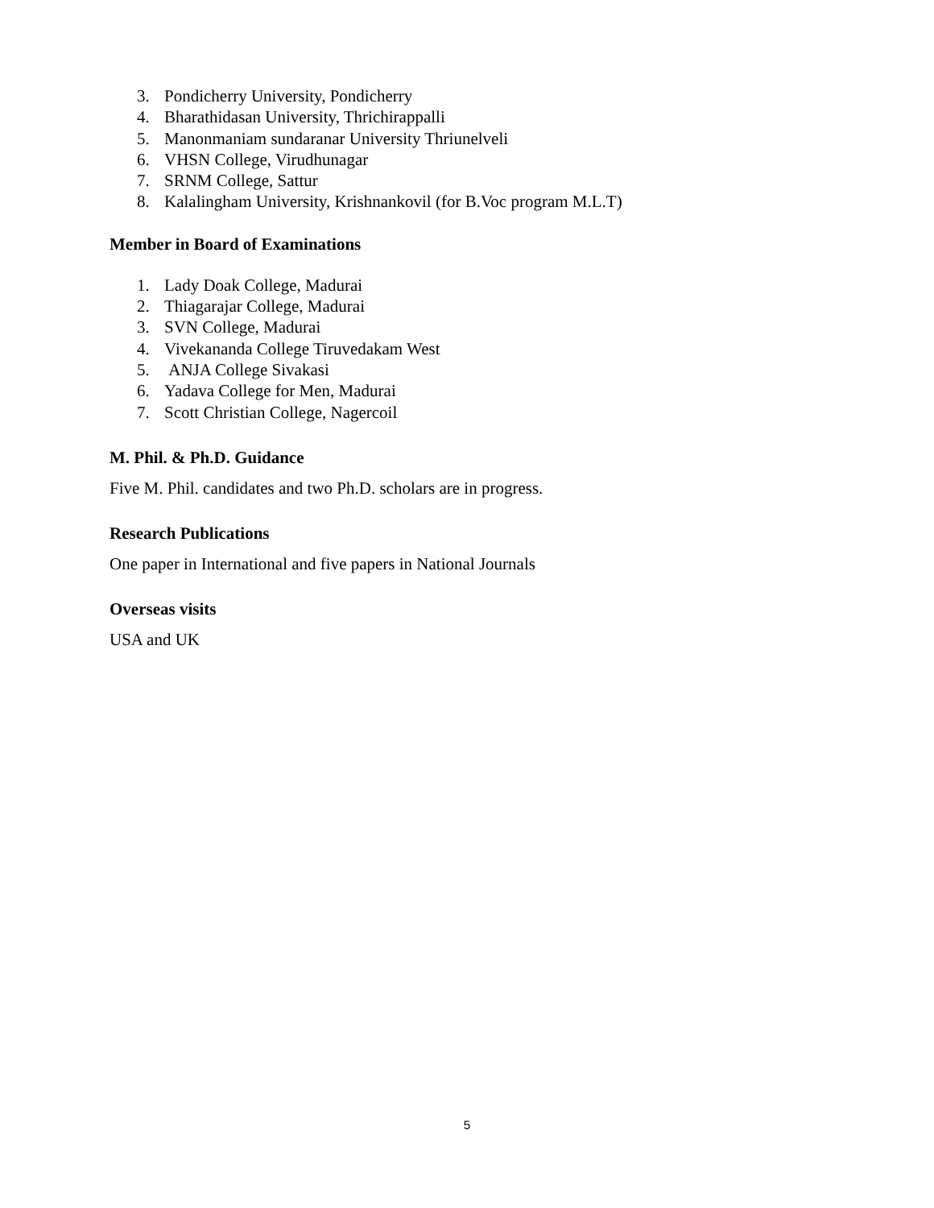3. Pondicherry University, Pondicherry
4. Bharathidasan University, Thrichirappalli
5. Manonmaniam sundaranar University Thriunelveli
6. VHSN College, Virudhunagar
7. SRNM College, Sattur
8. Kalalingham University, Krishnankovil (for B.Voc program M.L.T)
Member in Board of Examinations
1. Lady Doak College, Madurai
2. Thiagarajar College, Madurai
3. SVN College, Madurai
4. Vivekananda College Tiruvedakam West
5. ANJA College Sivakasi
6. Yadava College for Men, Madurai
7. Scott Christian College, Nagercoil
M. Phil. & Ph.D. Guidance
Five M. Phil. candidates and two Ph.D. scholars are in progress.
Research Publications
One paper in International and five papers in National Journals
Overseas visits
USA and UK
5